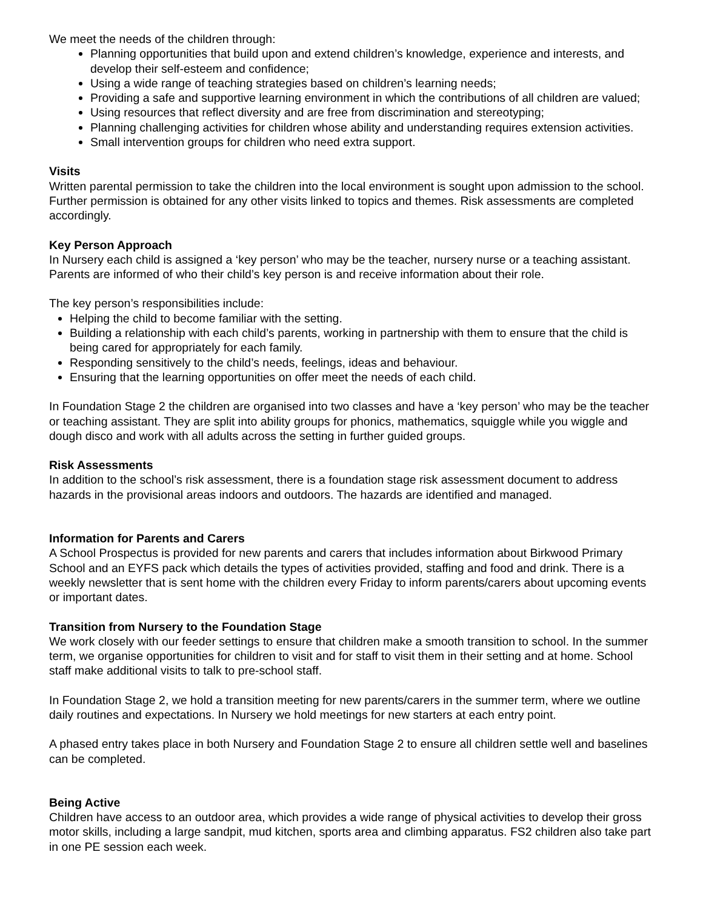We meet the needs of the children through:
Planning opportunities that build upon and extend children’s knowledge, experience and interests, and develop their self-esteem and confidence;
Using a wide range of teaching strategies based on children’s learning needs;
Providing a safe and supportive learning environment in which the contributions of all children are valued;
Using resources that reflect diversity and are free from discrimination and stereotyping;
Planning challenging activities for children whose ability and understanding requires extension activities.
Small intervention groups for children who need extra support.
Visits
Written parental permission to take the children into the local environment is sought upon admission to the school. Further permission is obtained for any other visits linked to topics and themes. Risk assessments are completed accordingly.
Key Person Approach
In Nursery each child is assigned a ‘key person’ who may be the teacher, nursery nurse or a teaching assistant. Parents are informed of who their child’s key person is and receive information about their role.
The key person’s responsibilities include:
Helping the child to become familiar with the setting.
Building a relationship with each child’s parents, working in partnership with them to ensure that the child is being cared for appropriately for each family.
Responding sensitively to the child’s needs, feelings, ideas and behaviour.
Ensuring that the learning opportunities on offer meet the needs of each child.
In Foundation Stage 2 the children are organised into two classes and have a ‘key person’ who may be the teacher or teaching assistant. They are split into ability groups for phonics, mathematics, squiggle while you wiggle and dough disco and work with all adults across the setting in further guided groups.
Risk Assessments
In addition to the school’s risk assessment, there is a foundation stage risk assessment document to address hazards in the provisional areas indoors and outdoors. The hazards are identified and managed.
Information for Parents and Carers
A School Prospectus is provided for new parents and carers that includes information about Birkwood Primary School and an EYFS pack which details the types of activities provided, staffing and food and drink. There is a weekly newsletter that is sent home with the children every Friday to inform parents/carers about upcoming events or important dates.
Transition from Nursery to the Foundation Stage
We work closely with our feeder settings to ensure that children make a smooth transition to school. In the summer term, we organise opportunities for children to visit and for staff to visit them in their setting and at home. School staff make additional visits to talk to pre-school staff.
In Foundation Stage 2, we hold a transition meeting for new parents/carers in the summer term, where we outline daily routines and expectations. In Nursery we hold meetings for new starters at each entry point.
A phased entry takes place in both Nursery and Foundation Stage 2 to ensure all children settle well and baselines can be completed.
Being Active
Children have access to an outdoor area, which provides a wide range of physical activities to develop their gross motor skills, including a large sandpit, mud kitchen, sports area and climbing apparatus. FS2 children also take part in one PE session each week.